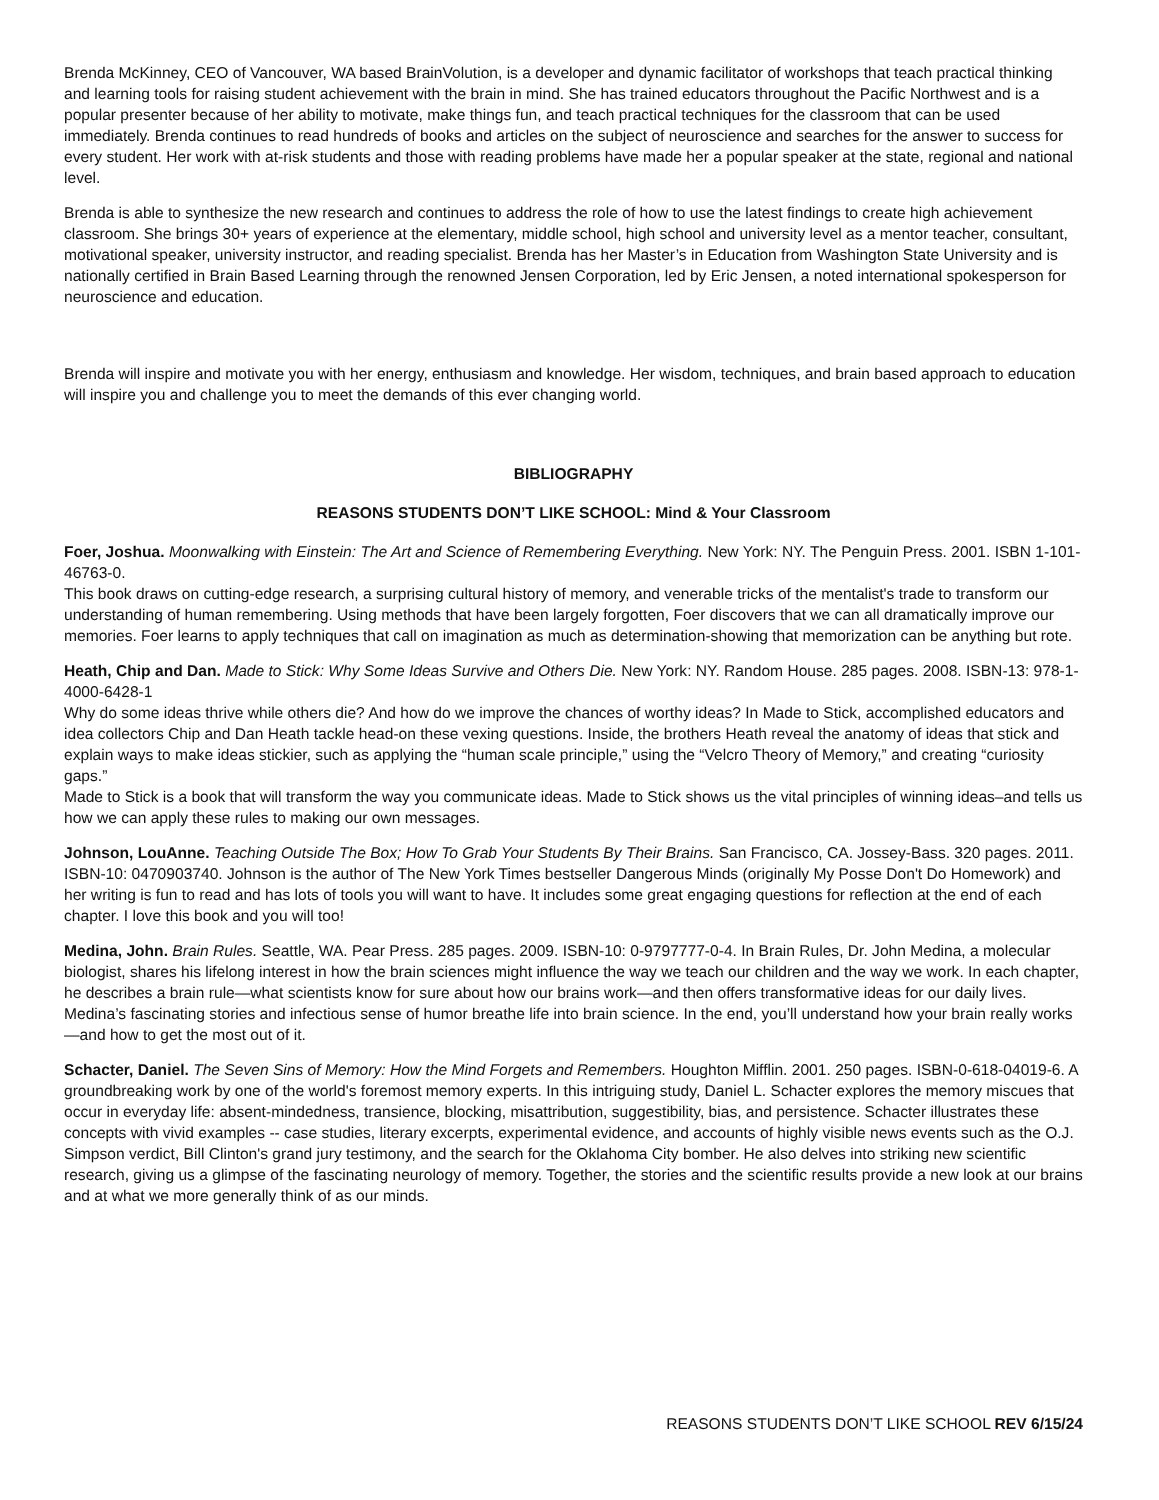Brenda McKinney, CEO of Vancouver, WA based BrainVolution, is a developer and dynamic facilitator of workshops that teach practical thinking and learning tools for raising student achievement with the brain in mind. She has trained educators throughout the Pacific Northwest and is a popular presenter because of her ability to motivate, make things fun, and teach practical techniques for the classroom that can be used immediately. Brenda continues to read hundreds of books and articles on the subject of neuroscience and searches for the answer to success for every student. Her work with at-risk students and those with reading problems have made her a popular speaker at the state, regional and national level.
Brenda is able to synthesize the new research and continues to address the role of how to use the latest findings to create high achievement classroom. She brings 30+ years of experience at the elementary, middle school, high school and university level as a mentor teacher, consultant, motivational speaker, university instructor, and reading specialist. Brenda has her Master’s in Education from Washington State University and is nationally certified in Brain Based Learning through the renowned Jensen Corporation, led by Eric Jensen, a noted international spokesperson for neuroscience and education.
Brenda will inspire and motivate you with her energy, enthusiasm and knowledge. Her wisdom, techniques, and brain based approach to education will inspire you and challenge you to meet the demands of this ever changing world.
BIBLIOGRAPHY
REASONS STUDENTS DON’T LIKE SCHOOL: Mind & Your Classroom
Foer, Joshua. Moonwalking with Einstein: The Art and Science of Remembering Everything. New York: NY. The Penguin Press. 2001. ISBN 1-101-46763-0.
This book draws on cutting-edge research, a surprising cultural history of memory, and venerable tricks of the mentalist's trade to transform our understanding of human remembering. Using methods that have been largely forgotten, Foer discovers that we can all dramatically improve our memories. Foer learns to apply techniques that call on imagination as much as determination-showing that memorization can be anything but rote.
Heath, Chip and Dan. Made to Stick: Why Some Ideas Survive and Others Die. New York: NY. Random House. 285 pages. 2008. ISBN-13: 978-1-4000-6428-1
Why do some ideas thrive while others die? And how do we improve the chances of worthy ideas? In Made to Stick, accomplished educators and idea collectors Chip and Dan Heath tackle head-on these vexing questions. Inside, the brothers Heath reveal the anatomy of ideas that stick and explain ways to make ideas stickier, such as applying the “human scale principle,” using the “Velcro Theory of Memory,” and creating “curiosity gaps.”
Made to Stick is a book that will transform the way you communicate ideas. Made to Stick shows us the vital principles of winning ideas–and tells us how we can apply these rules to making our own messages.
Johnson, LouAnne. Teaching Outside The Box; How To Grab Your Students By Their Brains. San Francisco, CA. Jossey-Bass. 320 pages. 2011. ISBN-10: 0470903740. Johnson is the author of The New York Times bestseller Dangerous Minds (originally My Posse Don't Do Homework) and her writing is fun to read and has lots of tools you will want to have. It includes some great engaging questions for reflection at the end of each chapter. I love this book and you will too!
Medina, John. Brain Rules. Seattle, WA. Pear Press. 285 pages. 2009. ISBN-10: 0-9797777-0-4. In Brain Rules, Dr. John Medina, a molecular biologist, shares his lifelong interest in how the brain sciences might influence the way we teach our children and the way we work. In each chapter, he describes a brain rule—what scientists know for sure about how our brains work—and then offers transformative ideas for our daily lives. Medina’s fascinating stories and infectious sense of humor breathe life into brain science. In the end, you’ll understand how your brain really works—and how to get the most out of it.
Schacter, Daniel. The Seven Sins of Memory: How the Mind Forgets and Remembers. Houghton Mifflin. 2001. 250 pages. ISBN-0-618-04019-6. A groundbreaking work by one of the world's foremost memory experts. In this intriguing study, Daniel L. Schacter explores the memory miscues that occur in everyday life: absent-mindedness, transience, blocking, misattribution, suggestibility, bias, and persistence. Schacter illustrates these concepts with vivid examples -- case studies, literary excerpts, experimental evidence, and accounts of highly visible news events such as the O.J. Simpson verdict, Bill Clinton's grand jury testimony, and the search for the Oklahoma City bomber. He also delves into striking new scientific research, giving us a glimpse of the fascinating neurology of memory. Together, the stories and the scientific results provide a new look at our brains and at what we more generally think of as our minds.
REASONS STUDENTS DON’T LIKE SCHOOL REV 6/15/24